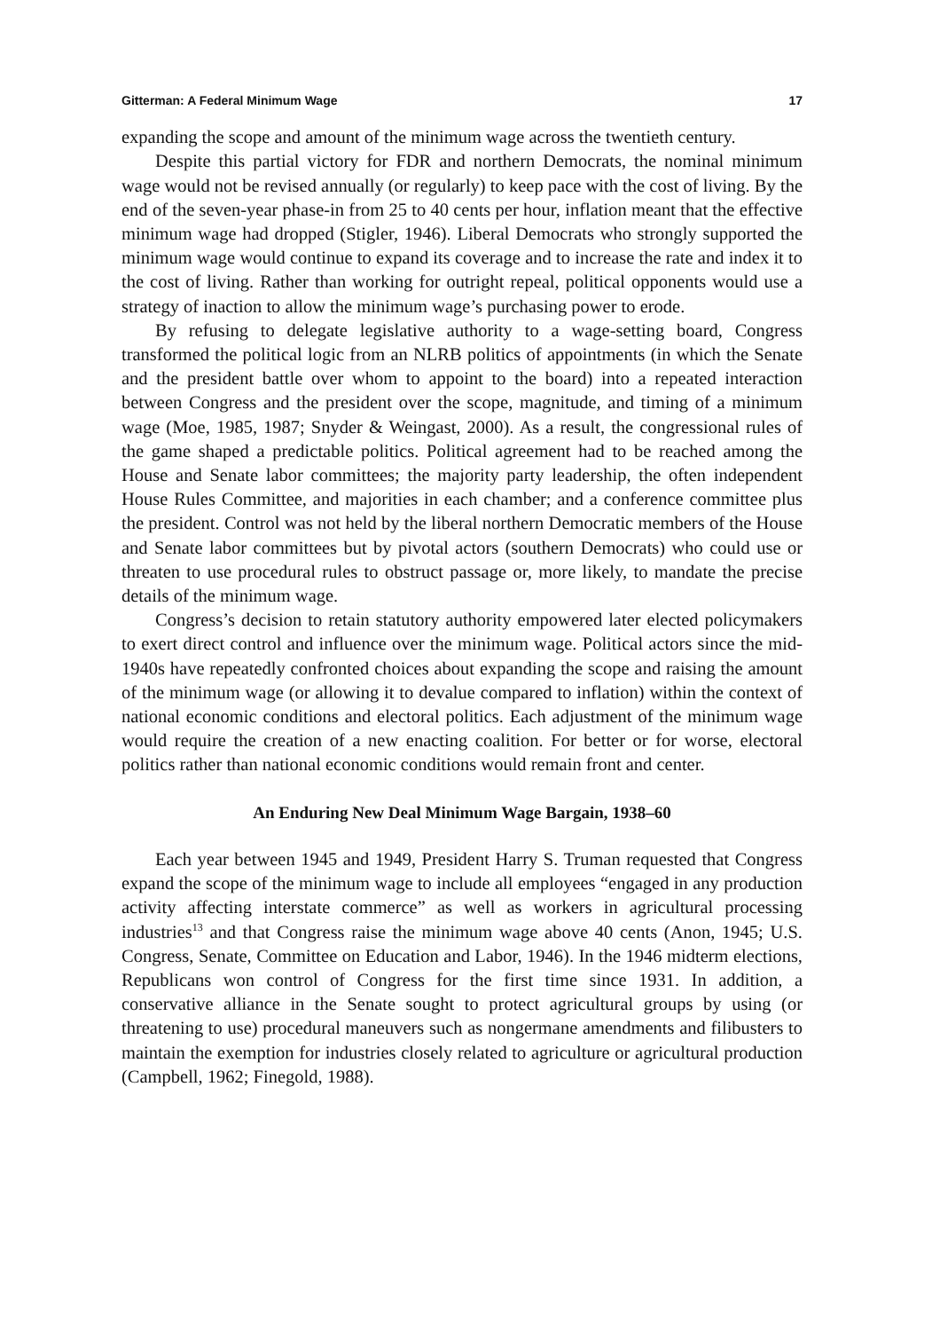Gitterman: A Federal Minimum Wage 17
expanding the scope and amount of the minimum wage across the twentieth century.
Despite this partial victory for FDR and northern Democrats, the nominal minimum wage would not be revised annually (or regularly) to keep pace with the cost of living. By the end of the seven-year phase-in from 25 to 40 cents per hour, inflation meant that the effective minimum wage had dropped (Stigler, 1946). Liberal Democrats who strongly supported the minimum wage would continue to expand its coverage and to increase the rate and index it to the cost of living. Rather than working for outright repeal, political opponents would use a strategy of inaction to allow the minimum wage’s purchasing power to erode.
By refusing to delegate legislative authority to a wage-setting board, Congress transformed the political logic from an NLRB politics of appointments (in which the Senate and the president battle over whom to appoint to the board) into a repeated interaction between Congress and the president over the scope, magnitude, and timing of a minimum wage (Moe, 1985, 1987; Snyder & Weingast, 2000). As a result, the congressional rules of the game shaped a predictable politics. Political agreement had to be reached among the House and Senate labor committees; the majority party leadership, the often independent House Rules Committee, and majorities in each chamber; and a conference committee plus the president. Control was not held by the liberal northern Democratic members of the House and Senate labor committees but by pivotal actors (southern Democrats) who could use or threaten to use procedural rules to obstruct passage or, more likely, to mandate the precise details of the minimum wage.
Congress’s decision to retain statutory authority empowered later elected policymakers to exert direct control and influence over the minimum wage. Political actors since the mid-1940s have repeatedly confronted choices about expanding the scope and raising the amount of the minimum wage (or allowing it to devalue compared to inflation) within the context of national economic conditions and electoral politics. Each adjustment of the minimum wage would require the creation of a new enacting coalition. For better or for worse, electoral politics rather than national economic conditions would remain front and center.
An Enduring New Deal Minimum Wage Bargain, 1938–60
Each year between 1945 and 1949, President Harry S. Truman requested that Congress expand the scope of the minimum wage to include all employees “engaged in any production activity affecting interstate commerce” as well as workers in agricultural processing industries<sup>13</sup> and that Congress raise the minimum wage above 40 cents (Anon, 1945; U.S. Congress, Senate, Committee on Education and Labor, 1946). In the 1946 midterm elections, Republicans won control of Congress for the first time since 1931. In addition, a conservative alliance in the Senate sought to protect agricultural groups by using (or threatening to use) procedural maneuvers such as nongermane amendments and filibusters to maintain the exemption for industries closely related to agriculture or agricultural production (Campbell, 1962; Finegold, 1988).